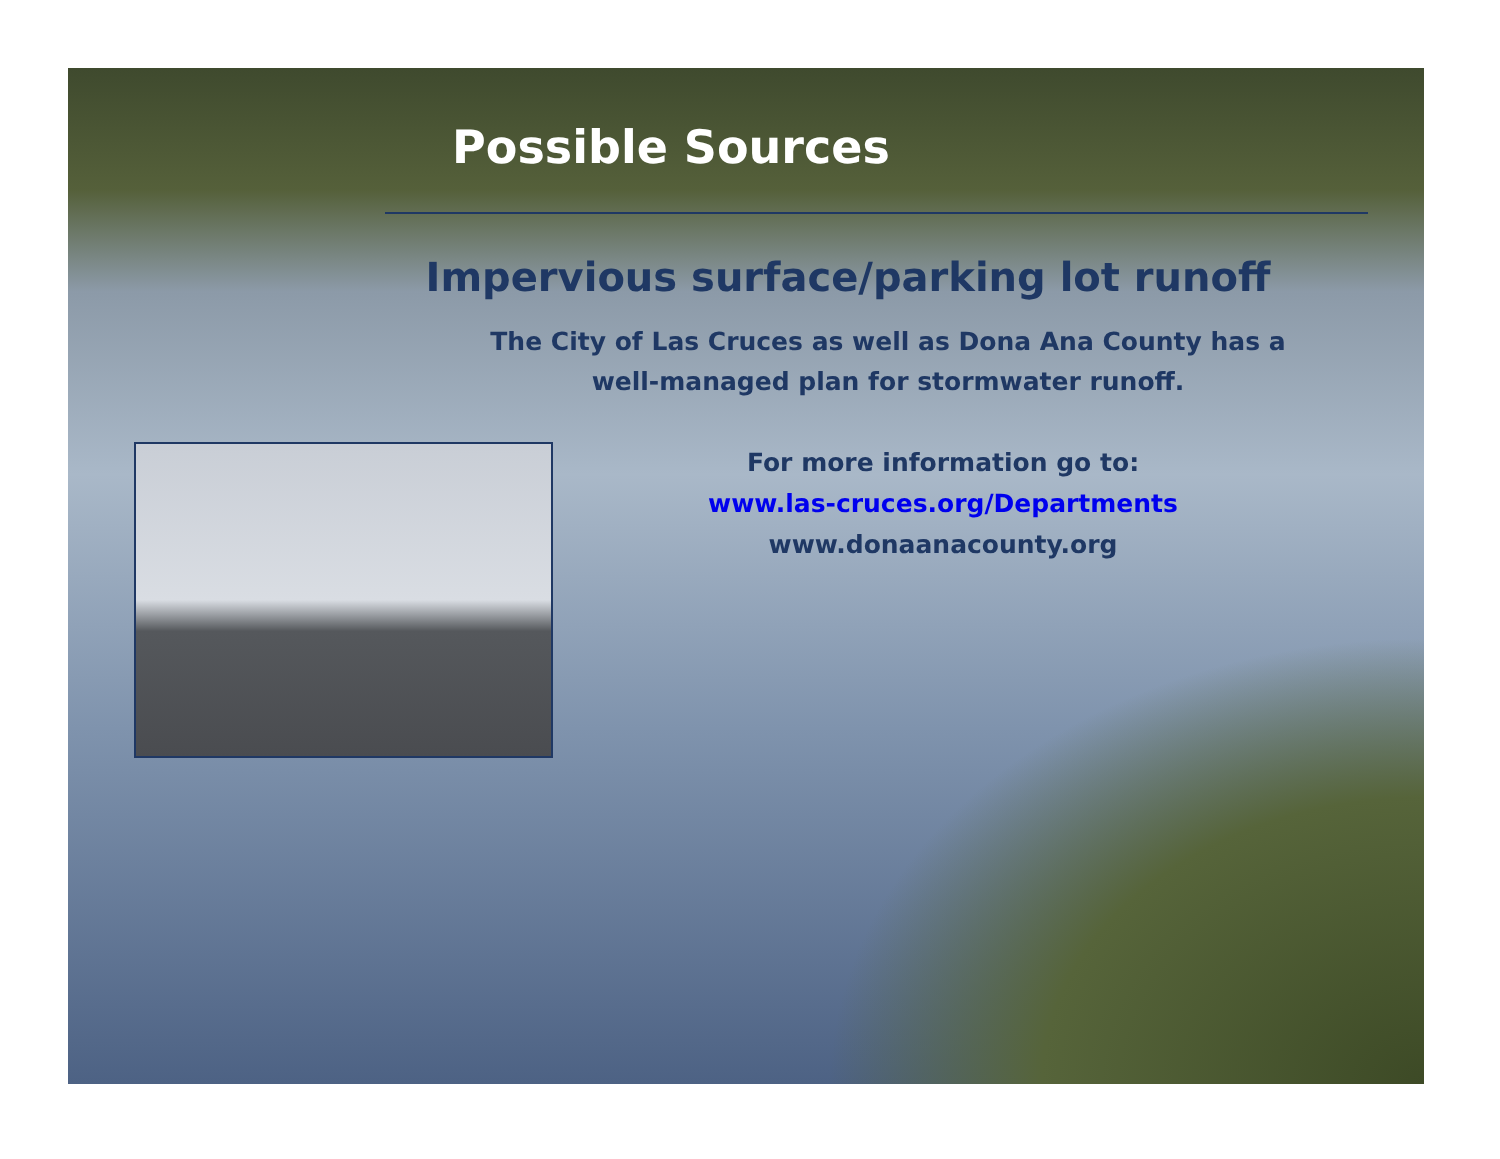Possible Sources
Impervious surface/parking lot runoff
The City of Las Cruces as well as Dona Ana County has a well-managed plan for stormwater runoff.
For more information go to:
www.las-cruces.org/Departments
www.donaanacounty.org